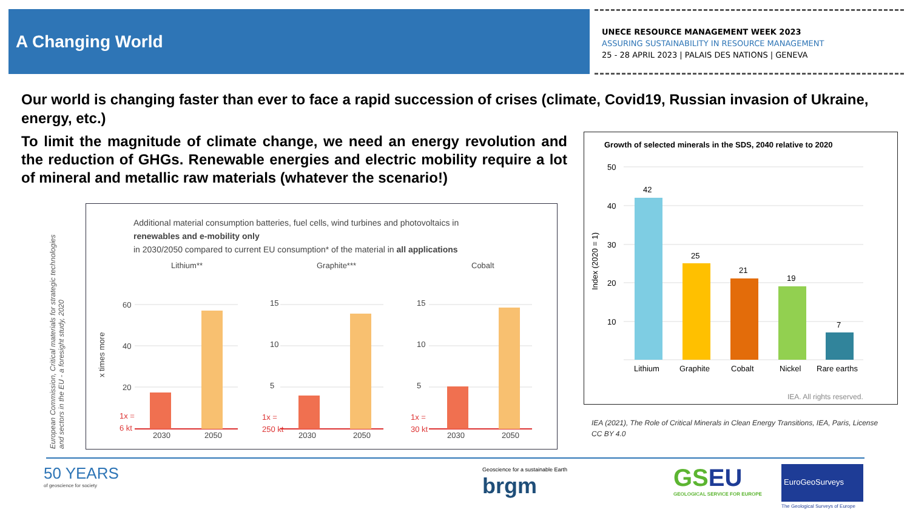A Changing World
UNECE RESOURCE MANAGEMENT WEEK 2023
ASSURING SUSTAINABILITY IN RESOURCE MANAGEMENT
25 - 28 APRIL 2023 | PALAIS DES NATIONS | GENEVA
Our world is changing faster than ever to face a rapid succession of crises (climate, Covid19, Russian invasion of Ukraine, energy, etc.)
To limit the magnitude of climate change, we need an energy revolution and the reduction of GHGs. Renewable energies and electric mobility require a lot of mineral and metallic raw materials (whatever the scenario!)
European Commission, Critical materials for strategic technologies and sectors in the EU - a foresight study, 2020
Additional material consumption batteries, fuel cells, wind turbines and photovoltaics in
renewables and e-mobility only
in 2030/2050 compared to current EU consumption* of the material in all applications
Lithium**
Graphite***
Cobalt
60
40
20
15
10
5
15
10
5
1x =
6 kt
1x =
250 kt
1x =
30 kt
2030
2050
2030
2050
2030
2050
x times more
Growth of selected minerals in the SDS, 2040 relative to 2020
50
40
30
20
10
Index (2020 = 1)
42
25
21
19
7
Lithium
Graphite
Cobalt
Nickel
Rare earths
IEA. All rights reserved.
IEA (2021), The Role of Critical Minerals in Clean Energy Transitions, IEA, Paris, License CC BY 4.0
50 YEARS
of geoscience for society
Geoscience for a sustainable Earth
brgm
GS EU
GEOLOGICAL SERVICE FOR EUROPE
EuroGeoSurveys
The Geological Surveys of Europe